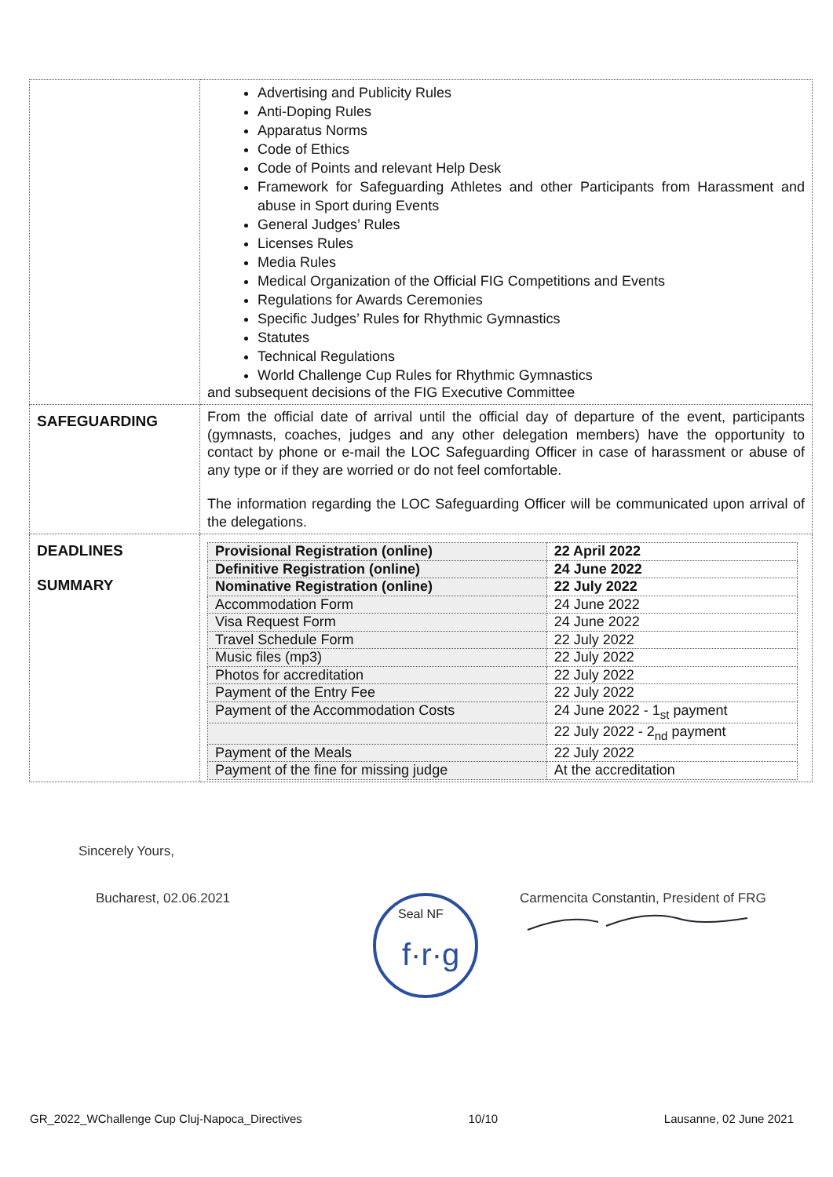| | Advertising and Publicity Rules Anti-Doping Rules Apparatus Norms Code of Ethics Code of Points and relevant Help Desk Framework for Safeguarding Athletes and other Participants from Harassment and abuse in Sport during Events General Judges’ Rules Licenses Rules Media Rules Medical Organization of the Official FIG Competitions and Events Regulations for Awards Ceremonies Specific Judges’ Rules for Rhythmic Gymnastics Statutes Technical Regulations World Challenge Cup Rules for Rhythmic Gymnastics and subsequent decisions of the FIG Executive Committee |
| SAFEGUARDING | From the official date of arrival until the official day of departure of the event, participants (gymnasts, coaches, judges and any other delegation members) have the opportunity to contact by phone or e-mail the LOC Safeguarding Officer in case of harassment or abuse of any type or if they are worried or do not feel comfortable. The information regarding the LOC Safeguarding Officer will be communicated upon arrival of the delegations. |
| DEADLINES SUMMARY | / Provisional Registration (online) / 22 April 2022 / / Definitive Registration (online) / 24 June 2022 / / Nominative Registration (online) / 22 July 2022 / / Accommodation Form / 24 June 2022 / / Visa Request Form / 24 June 2022 / / Travel Schedule Form / 22 July 2022 / / Music files (mp3) / 22 July 2022 / / Photos for accreditation / 22 July 2022 / / Payment of the Entry Fee / 22 July 2022 / / Payment of the Accommodation Costs / 24 June 2022 - 1<sub>st</sub> payment / / / 22 July 2022 - 2<sub>nd</sub> payment / / Payment of the Meals / 22 July 2022 / / Payment of the fine for missing judge / At the accreditation / |
Sincerely Yours,
Bucharest, 02.06.2021
Seal NF
f·r·g
Carmencita Constantin, President of FRG
GR_2022_WChallenge Cup Cluj-Napoca_Directives 10/10 Lausanne, 02 June 2021